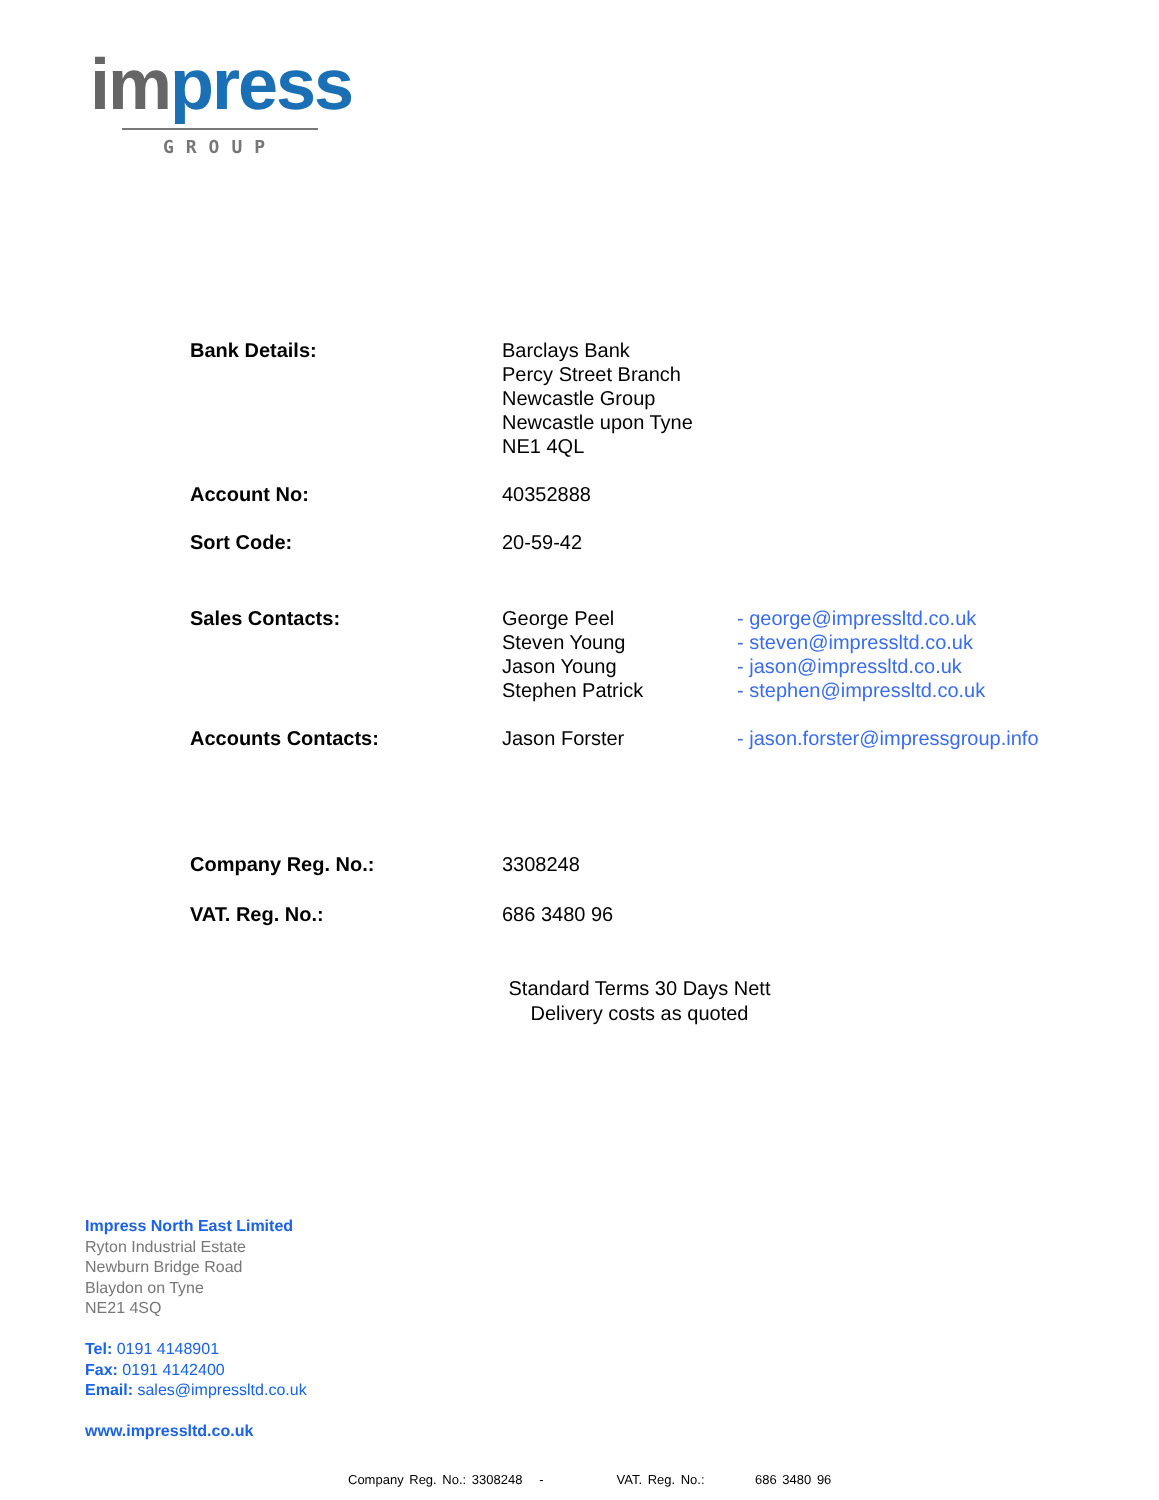impress
GROUP
| Bank Details: | Barclays Bank Percy Street Branch Newcastle Group Newcastle upon Tyne NE1 4QL | |
| Account No: | 40352888 | |
| Sort Code: | 20-59-42 | |
| Sales Contacts: | George Peel Steven Young Jason Young Stephen Patrick | - george@impressltd.co.uk - steven@impressltd.co.uk - jason@impressltd.co.uk - stephen@impressltd.co.uk |
| Accounts Contacts: | Jason Forster | - jason.forster@impressgroup.info |
| Company Reg. No.: | 3308248 | |
| VAT. Reg. No.: | 686 3480 96 | |
Standard Terms 30 Days Nett
Delivery costs as quoted
Impress North East Limited
Ryton Industrial Estate
Newburn Bridge Road
Blaydon on Tyne
NE21 4SQ
Tel: 0191 4148901
Fax: 0191 4142400
Email: sales@impressltd.co.uk
www.impressltd.co.uk
Company Reg. No.: 3308248 - VAT. Reg. No.: 686 3480 96